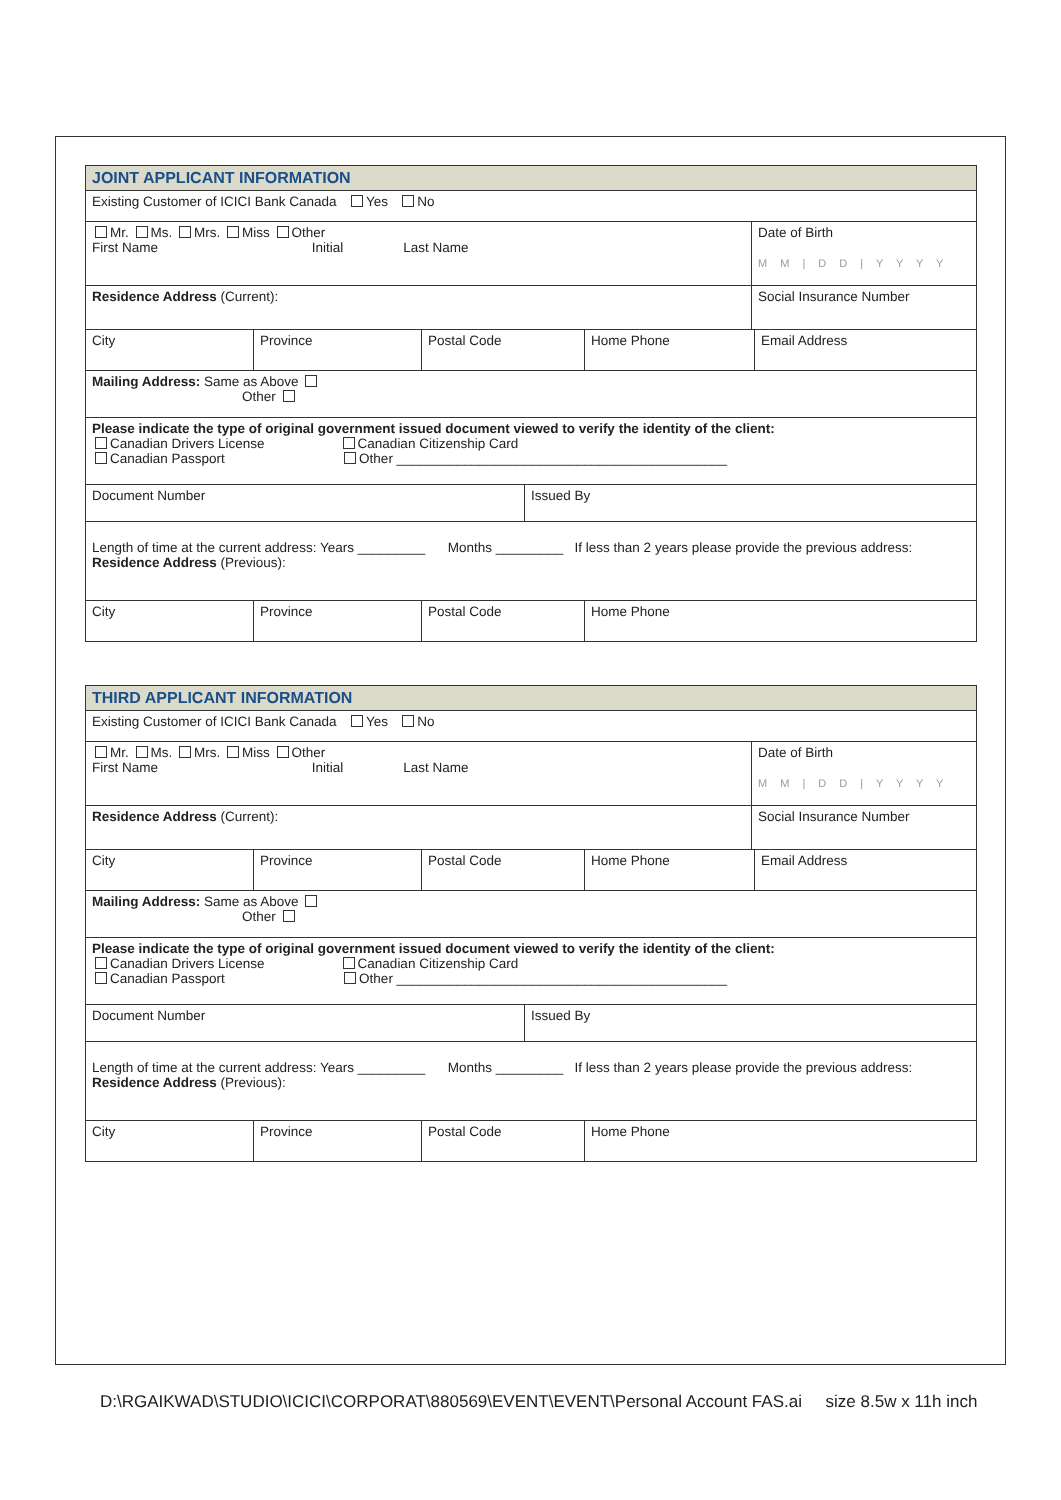JOINT APPLICANT INFORMATION
Existing Customer of ICICI Bank Canada Yes No
Mr. Ms. Mrs. Miss Other
First Name Initial Last Name
Date of Birth
M M | D D | Y Y Y Y
Residence Address (Current): Social Insurance Number
City Province Postal Code Home Phone Email Address
Mailing Address: Same as Above
Other
Please indicate the type of original government issued document viewed to verify the identity of the client:
Canadian Drivers License Canadian Citizenship Card
Canadian Passport Other ____________________________________________
Document Number Issued By
Length of time at the current address: Years _________ Months _________ If less than 2 years please provide the previous address:
Residence Address (Previous):
City Province Postal Code Home Phone
THIRD APPLICANT INFORMATION
Existing Customer of ICICI Bank Canada Yes No
Mr. Ms. Mrs. Miss Other
First Name Initial Last Name
Date of Birth
M M | D D | Y Y Y Y
Residence Address (Current): Social Insurance Number
City Province Postal Code Home Phone Email Address
Mailing Address: Same as Above
Other
Please indicate the type of original government issued document viewed to verify the identity of the client:
Canadian Drivers License Canadian Citizenship Card
Canadian Passport Other ____________________________________________
Document Number Issued By
Length of time at the current address: Years _________ Months _________ If less than 2 years please provide the previous address:
Residence Address (Previous):
City Province Postal Code Home Phone
D:\RGAIKWAD\STUDIO\ICICI\CORPORAT\880569\EVENT\EVENT\Personal Account FAS.ai size 8.5w x 11h inch